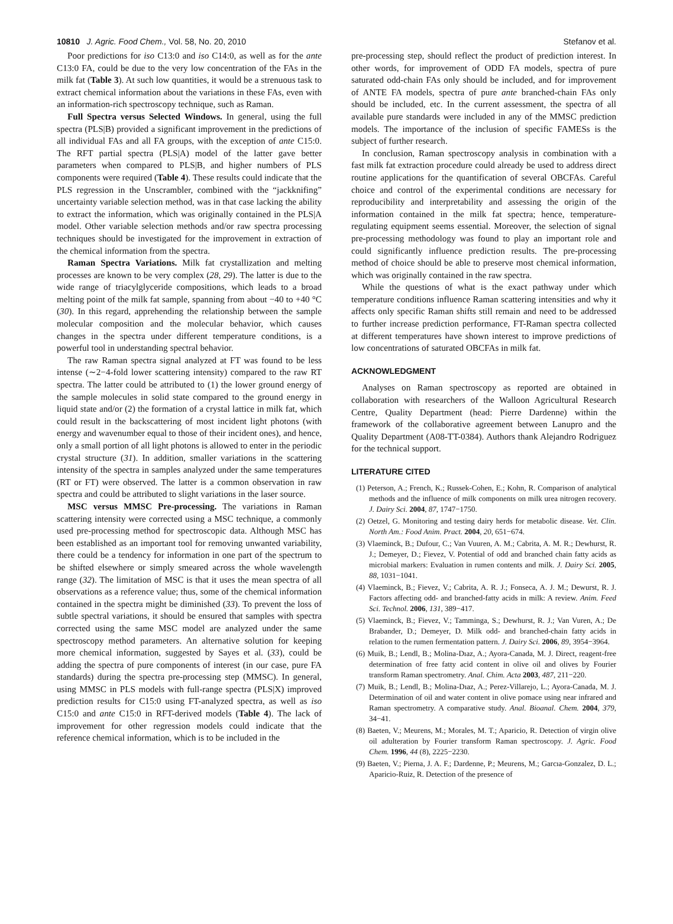10810 J. Agric. Food Chem., Vol. 58, No. 20, 2010 Stefanov et al.
Poor predictions for iso C13:0 and iso C14:0, as well as for the ante C13:0 FA, could be due to the very low concentration of the FAs in the milk fat (Table 3). At such low quantities, it would be a strenuous task to extract chemical information about the variations in these FAs, even with an information-rich spectroscopy technique, such as Raman.
Full Spectra versus Selected Windows. In general, using the full spectra (PLS|B) provided a significant improvement in the predictions of all individual FAs and all FA groups, with the exception of ante C15:0. The RFT partial spectra (PLS|A) model of the latter gave better parameters when compared to PLS|B, and higher numbers of PLS components were required (Table 4). These results could indicate that the PLS regression in the Unscrambler, combined with the “jackknifing” uncertainty variable selection method, was in that case lacking the ability to extract the information, which was originally contained in the PLS|A model. Other variable selection methods and/or raw spectra processing techniques should be investigated for the improvement in extraction of the chemical information from the spectra.
Raman Spectra Variations. Milk fat crystallization and melting processes are known to be very complex (28, 29). The latter is due to the wide range of triacylglyceride compositions, which leads to a broad melting point of the milk fat sample, spanning from about −40 to +40 °C (30). In this regard, apprehending the relationship between the sample molecular composition and the molecular behavior, which causes changes in the spectra under different temperature conditions, is a powerful tool in understanding spectral behavior.
The raw Raman spectra signal analyzed at FT was found to be less intense (∼2−4-fold lower scattering intensity) compared to the raw RT spectra. The latter could be attributed to (1) the lower ground energy of the sample molecules in solid state compared to the ground energy in liquid state and/or (2) the formation of a crystal lattice in milk fat, which could result in the backscattering of most incident light photons (with energy and wavenumber equal to those of their incident ones), and hence, only a small portion of all light photons is allowed to enter in the periodic crystal structure (31). In addition, smaller variations in the scattering intensity of the spectra in samples analyzed under the same temperatures (RT or FT) were observed. The latter is a common observation in raw spectra and could be attributed to slight variations in the laser source.
MSC versus MMSC Pre-processing. The variations in Raman scattering intensity were corrected using a MSC technique, a commonly used pre-processing method for spectroscopic data. Although MSC has been established as an important tool for removing unwanted variability, there could be a tendency for information in one part of the spectrum to be shifted elsewhere or simply smeared across the whole wavelength range (32). The limitation of MSC is that it uses the mean spectra of all observations as a reference value; thus, some of the chemical information contained in the spectra might be diminished (33). To prevent the loss of subtle spectral variations, it should be ensured that samples with spectra corrected using the same MSC model are analyzed under the same spectroscopy method parameters. An alternative solution for keeping more chemical information, suggested by Sayes et al. (33), could be adding the spectra of pure components of interest (in our case, pure FA standards) during the spectra pre-processing step (MMSC). In general, using MMSC in PLS models with full-range spectra (PLS|X) improved prediction results for C15:0 using FT-analyzed spectra, as well as iso C15:0 and ante C15:0 in RFT-derived models (Table 4). The lack of improvement for other regression models could indicate that the reference chemical information, which is to be included in the
pre-processing step, should reflect the product of prediction interest. In other words, for improvement of ODD FA models, spectra of pure saturated odd-chain FAs only should be included, and for improvement of ANTE FA models, spectra of pure ante branched-chain FAs only should be included, etc. In the current assessment, the spectra of all available pure standards were included in any of the MMSC prediction models. The importance of the inclusion of specific FAMESs is the subject of further research.
In conclusion, Raman spectroscopy analysis in combination with a fast milk fat extraction procedure could already be used to address direct routine applications for the quantification of several OBCFAs. Careful choice and control of the experimental conditions are necessary for reproducibility and interpretability and assessing the origin of the information contained in the milk fat spectra; hence, temperature-regulating equipment seems essential. Moreover, the selection of signal pre-processing methodology was found to play an important role and could significantly influence prediction results. The pre-processing method of choice should be able to preserve most chemical information, which was originally contained in the raw spectra.
While the questions of what is the exact pathway under which temperature conditions influence Raman scattering intensities and why it affects only specific Raman shifts still remain and need to be addressed to further increase prediction performance, FT-Raman spectra collected at different temperatures have shown interest to improve predictions of low concentrations of saturated OBCFAs in milk fat.
ACKNOWLEDGMENT
Analyses on Raman spectroscopy as reported are obtained in collaboration with researchers of the Walloon Agricultural Research Centre, Quality Department (head: Pierre Dardenne) within the framework of the collaborative agreement between Lanupro and the Quality Department (A08-TT-0384). Authors thank Alejandro Rodriguez for the technical support.
LITERATURE CITED
(1) Peterson, A.; French, K.; Russek-Cohen, E.; Kohn, R. Comparison of analytical methods and the influence of milk components on milk urea nitrogen recovery. J. Dairy Sci. 2004, 87, 1747−1750.
(2) Oetzel, G. Monitoring and testing dairy herds for metabolic disease. Vet. Clin. North Am.: Food Anim. Pract. 2004, 20, 651−674.
(3) Vlaeminck, B.; Dufour, C.; Van Vuuren, A. M.; Cabrita, A. M. R.; Dewhurst, R. J.; Demeyer, D.; Fievez, V. Potential of odd and branched chain fatty acids as microbial markers: Evaluation in rumen contents and milk. J. Dairy Sci. 2005, 88, 1031−1041.
(4) Vlaeminck, B.; Fievez, V.; Cabrita, A. R. J.; Fonseca, A. J. M.; Dewurst, R. J. Factors affecting odd- and branched-fatty acids in milk: A review. Anim. Feed Sci. Technol. 2006, 131, 389−417.
(5) Vlaeminck, B.; Fievez, V.; Tamminga, S.; Dewhurst, R. J.; Van Vuren, A.; De Brabander, D.; Demeyer, D. Milk odd- and branched-chain fatty acids in relation to the rumen fermentation pattern. J. Dairy Sci. 2006, 89, 3954−3964.
(6) Muik, B.; Lendl, B.; Molina-Dıaz, A.; Ayora-Canada, M. J. Direct, reagent-free determination of free fatty acid content in olive oil and olives by Fourier transform Raman spectrometry. Anal. Chim. Acta 2003, 487, 211−220.
(7) Muik, B.; Lendl, B.; Molina-Dıaz, A.; Perez-Villarejo, L.; Ayora-Canada, M. J. Determination of oil and water content in olive pomace using near infrared and Raman spectrometry. A comparative study. Anal. Bioanal. Chem. 2004, 379, 34−41.
(8) Baeten, V.; Meurens, M.; Morales, M. T.; Aparicio, R. Detection of virgin olive oil adulteration by Fourier transform Raman spectroscopy. J. Agric. Food Chem. 1996, 44 (8), 2225−2230.
(9) Baeten, V.; Pierna, J. A. F.; Dardenne, P.; Meurens, M.; Garcıa-Gonzalez, D. L.; Aparicio-Ruiz, R. Detection of the presence of